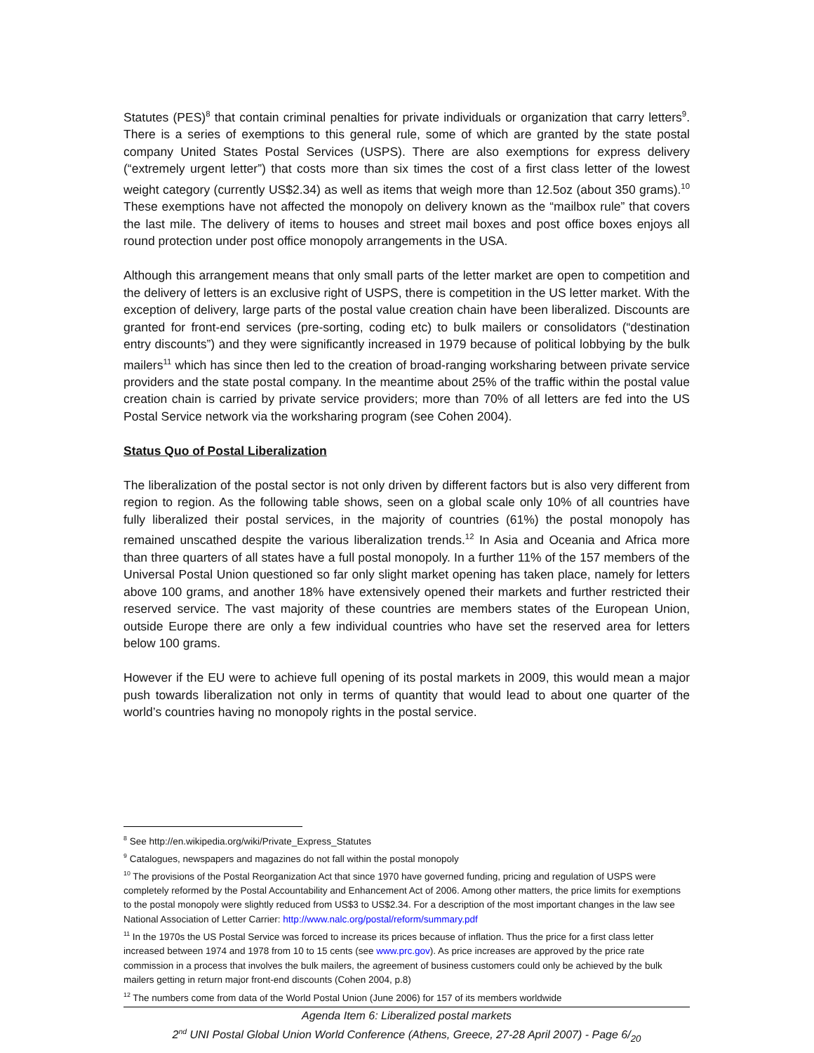Statutes (PES)<sup>8</sup> that contain criminal penalties for private individuals or organization that carry letters<sup>9</sup>. There is a series of exemptions to this general rule, some of which are granted by the state postal company United States Postal Services (USPS). There are also exemptions for express delivery (“extremely urgent letter”) that costs more than six times the cost of a first class letter of the lowest weight category (currently US$2.34) as well as items that weigh more than 12.5oz (about 350 grams).<sup>10</sup> These exemptions have not affected the monopoly on delivery known as the “mailbox rule” that covers the last mile. The delivery of items to houses and street mail boxes and post office boxes enjoys all round protection under post office monopoly arrangements in the USA.
Although this arrangement means that only small parts of the letter market are open to competition and the delivery of letters is an exclusive right of USPS, there is competition in the US letter market. With the exception of delivery, large parts of the postal value creation chain have been liberalized. Discounts are granted for front-end services (pre-sorting, coding etc) to bulk mailers or consolidators (“destination entry discounts”) and they were significantly increased in 1979 because of political lobbying by the bulk mailers<sup>11</sup> which has since then led to the creation of broad-ranging worksharing between private service providers and the state postal company. In the meantime about 25% of the traffic within the postal value creation chain is carried by private service providers; more than 70% of all letters are fed into the US Postal Service network via the worksharing program (see Cohen 2004).
Status Quo of Postal Liberalization
The liberalization of the postal sector is not only driven by different factors but is also very different from region to region. As the following table shows, seen on a global scale only 10% of all countries have fully liberalized their postal services, in the majority of countries (61%) the postal monopoly has remained unscathed despite the various liberalization trends.<sup>12</sup> In Asia and Oceania and Africa more than three quarters of all states have a full postal monopoly. In a further 11% of the 157 members of the Universal Postal Union questioned so far only slight market opening has taken place, namely for letters above 100 grams, and another 18% have extensively opened their markets and further restricted their reserved service. The vast majority of these countries are members states of the European Union, outside Europe there are only a few individual countries who have set the reserved area for letters below 100 grams.
However if the EU were to achieve full opening of its postal markets in 2009, this would mean a major push towards liberalization not only in terms of quantity that would lead to about one quarter of the world’s countries having no monopoly rights in the postal service.
<sup>8</sup> See http://en.wikipedia.org/wiki/Private_Express_Statutes
<sup>9</sup> Catalogues, newspapers and magazines do not fall within the postal monopoly
<sup>10</sup> The provisions of the Postal Reorganization Act that since 1970 have governed funding, pricing and regulation of USPS were completely reformed by the Postal Accountability and Enhancement Act of 2006. Among other matters, the price limits for exemptions to the postal monopoly were slightly reduced from US$3 to US$2.34. For a description of the most important changes in the law see National Association of Letter Carrier: http://www.nalc.org/postal/reform/summary.pdf
<sup>11</sup> In the 1970s the US Postal Service was forced to increase its prices because of inflation. Thus the price for a first class letter increased between 1974 and 1978 from 10 to 15 cents (see www.prc.gov). As price increases are approved by the price rate commission in a process that involves the bulk mailers, the agreement of business customers could only be achieved by the bulk mailers getting in return major front-end discounts (Cohen 2004, p.8)
<sup>12</sup> The numbers come from data of the World Postal Union (June 2006) for 157 of its members worldwide
Agenda Item 6: Liberalized postal markets
2<sup>nd</sup> UNI Postal Global Union World Conference (Athens, Greece, 27-28 April 2007) - Page 6/<sub>20</sub>